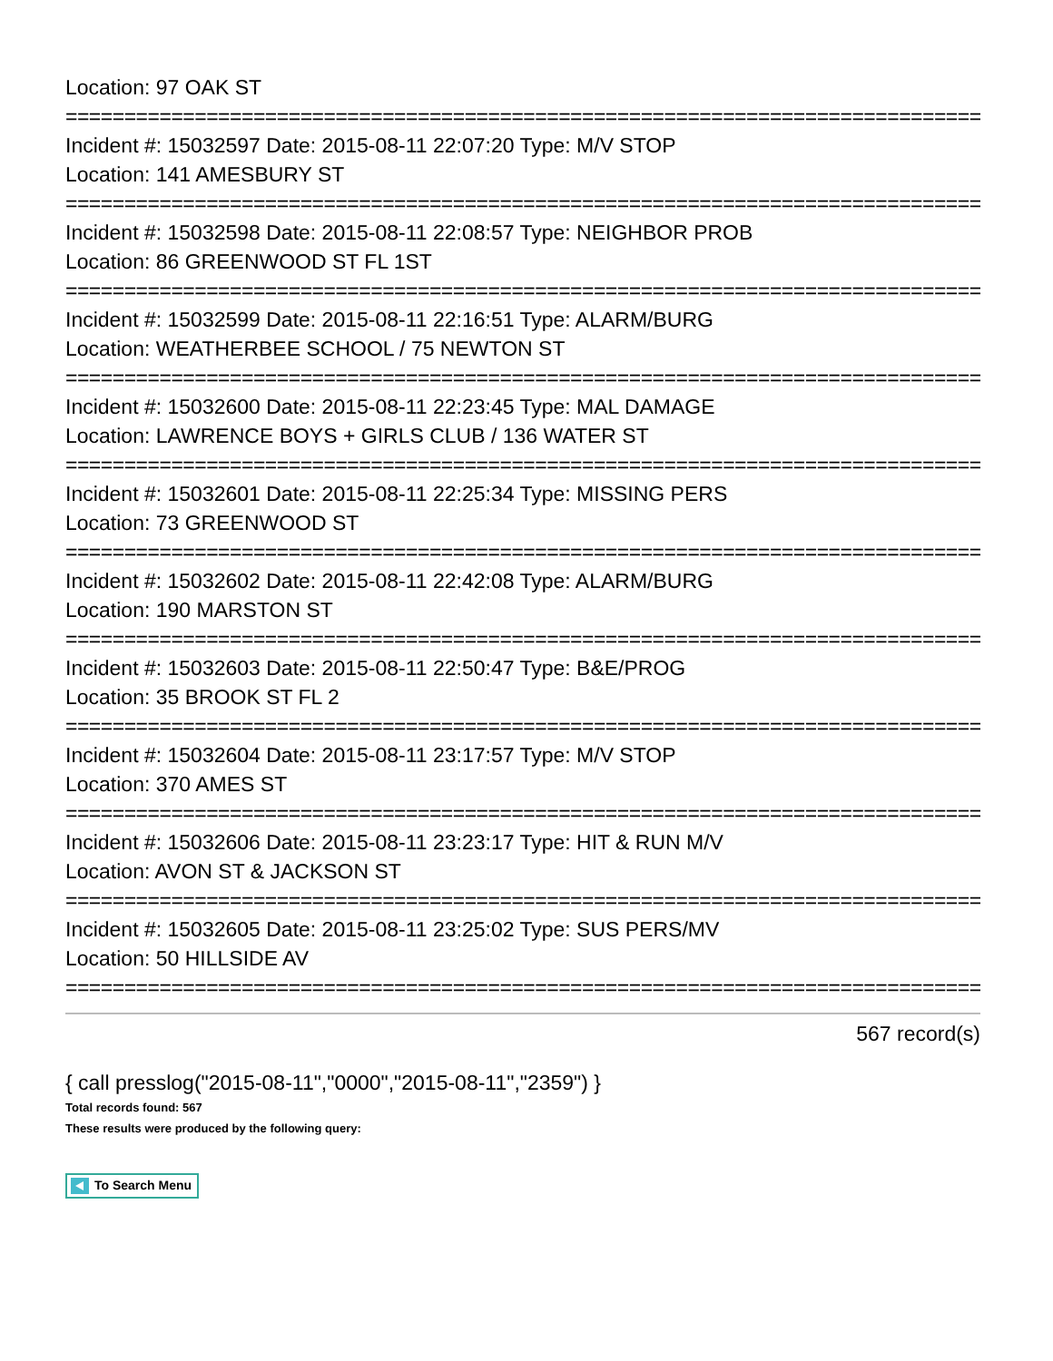Location: 97 OAK ST
================================================================================
Incident #: 15032597 Date: 2015-08-11 22:07:20 Type: M/V STOP
Location: 141 AMESBURY ST
================================================================================
Incident #: 15032598 Date: 2015-08-11 22:08:57 Type: NEIGHBOR PROB
Location: 86 GREENWOOD ST FL 1ST
================================================================================
Incident #: 15032599 Date: 2015-08-11 22:16:51 Type: ALARM/BURG
Location: WEATHERBEE SCHOOL / 75 NEWTON ST
================================================================================
Incident #: 15032600 Date: 2015-08-11 22:23:45 Type: MAL DAMAGE
Location: LAWRENCE BOYS + GIRLS CLUB / 136 WATER ST
================================================================================
Incident #: 15032601 Date: 2015-08-11 22:25:34 Type: MISSING PERS
Location: 73 GREENWOOD ST
================================================================================
Incident #: 15032602 Date: 2015-08-11 22:42:08 Type: ALARM/BURG
Location: 190 MARSTON ST
================================================================================
Incident #: 15032603 Date: 2015-08-11 22:50:47 Type: B&E/PROG
Location: 35 BROOK ST FL 2
================================================================================
Incident #: 15032604 Date: 2015-08-11 23:17:57 Type: M/V STOP
Location: 370 AMES ST
================================================================================
Incident #: 15032606 Date: 2015-08-11 23:23:17 Type: HIT & RUN M/V
Location: AVON ST & JACKSON ST
================================================================================
Incident #: 15032605 Date: 2015-08-11 23:25:02 Type: SUS PERS/MV
Location: 50 HILLSIDE AV
================================================================================
567 record(s)
{ call presslog("2015-08-11","0000","2015-08-11","2359") }
Total records found: 567
These results were produced by the following query:
To Search Menu